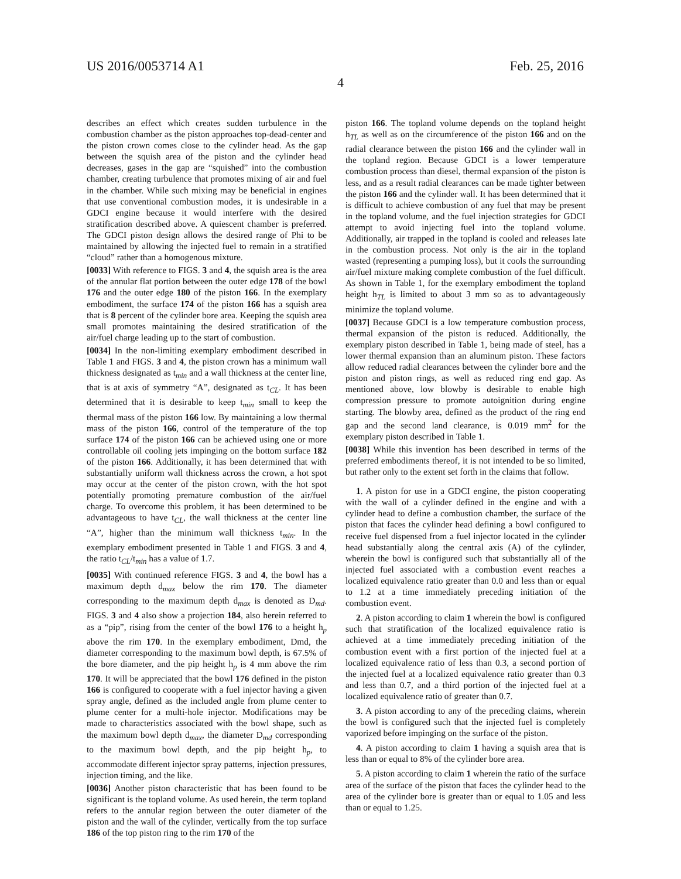US 2016/0053714 A1 Feb. 25, 2016
4
describes an effect which creates sudden turbulence in the combustion chamber as the piston approaches top-dead-center and the piston crown comes close to the cylinder head. As the gap between the squish area of the piston and the cylinder head decreases, gases in the gap are “squished” into the combustion chamber, creating turbulence that promotes mixing of air and fuel in the chamber. While such mixing may be beneficial in engines that use conventional combustion modes, it is undesirable in a GDCI engine because it would interfere with the desired stratification described above. A quiescent chamber is preferred. The GDCI piston design allows the desired range of Phi to be maintained by allowing the injected fuel to remain in a stratified “cloud” rather than a homogenous mixture.
[0033] With reference to FIGS. 3 and 4, the squish area is the area of the annular flat portion between the outer edge 178 of the bowl 176 and the outer edge 180 of the piston 166. In the exemplary embodiment, the surface 174 of the piston 166 has a squish area that is 8 percent of the cylinder bore area. Keeping the squish area small promotes maintaining the desired stratification of the air/fuel charge leading up to the start of combustion.
[0034] In the non-limiting exemplary embodiment described in Table 1 and FIGS. 3 and 4, the piston crown has a minimum wall thickness designated as t<sub>min</sub> and a wall thickness at the center line, that is at axis of symmetry “A”, designated as t<sub>CL</sub>. It has been determined that it is desirable to keep t<sub>min</sub> small to keep the thermal mass of the piston 166 low. By maintaining a low thermal mass of the piston 166, control of the temperature of the top surface 174 of the piston 166 can be achieved using one or more controllable oil cooling jets impinging on the bottom surface 182 of the piston 166. Additionally, it has been determined that with substantially uniform wall thickness across the crown, a hot spot may occur at the center of the piston crown, with the hot spot potentially promoting premature combustion of the air/fuel charge. To overcome this problem, it has been determined to be advantageous to have t<sub>CL</sub>, the wall thickness at the center line “A”, higher than the minimum wall thickness t<sub>min</sub>. In the exemplary embodiment presented in Table 1 and FIGS. 3 and 4, the ratio t<sub>CL</sub>/t<sub>min</sub> has a value of 1.7.
[0035] With continued reference FIGS. 3 and 4, the bowl has a maximum depth d<sub>max</sub> below the rim 170. The diameter corresponding to the maximum depth d<sub>max</sub> is denoted as D<sub>md</sub>. FIGS. 3 and 4 also show a projection 184, also herein referred to as a “pip”, rising from the center of the bowl 176 to a height h<sub>p</sub> above the rim 170. In the exemplary embodiment, Dmd, the diameter corresponding to the maximum bowl depth, is 67.5% of the bore diameter, and the pip height h<sub>p</sub> is 4 mm above the rim 170. It will be appreciated that the bowl 176 defined in the piston 166 is configured to cooperate with a fuel injector having a given spray angle, defined as the included angle from plume center to plume center for a multi-hole injector. Modifications may be made to characteristics associated with the bowl shape, such as the maximum bowl depth d<sub>max</sub>, the diameter D<sub>md</sub> corresponding to the maximum bowl depth, and the pip height h<sub>p</sub>, to accommodate different injector spray patterns, injection pressures, injection timing, and the like.
[0036] Another piston characteristic that has been found to be significant is the topland volume. As used herein, the term topland refers to the annular region between the outer diameter of the piston and the wall of the cylinder, vertically from the top surface 186 of the top piston ring to the rim 170 of the
piston 166. The topland volume depends on the topland height h<sub>TL</sub> as well as on the circumference of the piston 166 and on the radial clearance between the piston 166 and the cylinder wall in the topland region. Because GDCI is a lower temperature combustion process than diesel, thermal expansion of the piston is less, and as a result radial clearances can be made tighter between the piston 166 and the cylinder wall. It has been determined that it is difficult to achieve combustion of any fuel that may be present in the topland volume, and the fuel injection strategies for GDCI attempt to avoid injecting fuel into the topland volume. Additionally, air trapped in the topland is cooled and releases late in the combustion process. Not only is the air in the topland wasted (representing a pumping loss), but it cools the surrounding air/fuel mixture making complete combustion of the fuel difficult. As shown in Table 1, for the exemplary embodiment the topland height h<sub>TL</sub> is limited to about 3 mm so as to advantageously minimize the topland volume.
[0037] Because GDCI is a low temperature combustion process, thermal expansion of the piston is reduced. Additionally, the exemplary piston described in Table 1, being made of steel, has a lower thermal expansion than an aluminum piston. These factors allow reduced radial clearances between the cylinder bore and the piston and piston rings, as well as reduced ring end gap. As mentioned above, low blowby is desirable to enable high compression pressure to promote autoignition during engine starting. The blowby area, defined as the product of the ring end gap and the second land clearance, is 0.019 mm<sup>2</sup> for the exemplary piston described in Table 1.
[0038] While this invention has been described in terms of the preferred embodiments thereof, it is not intended to be so limited, but rather only to the extent set forth in the claims that follow.
1. A piston for use in a GDCI engine, the piston cooperating with the wall of a cylinder defined in the engine and with a cylinder head to define a combustion chamber, the surface of the piston that faces the cylinder head defining a bowl configured to receive fuel dispensed from a fuel injector located in the cylinder head substantially along the central axis (A) of the cylinder, wherein the bowl is configured such that substantially all of the injected fuel associated with a combustion event reaches a localized equivalence ratio greater than 0.0 and less than or equal to 1.2 at a time immediately preceding initiation of the combustion event.
2. A piston according to claim 1 wherein the bowl is configured such that stratification of the localized equivalence ratio is achieved at a time immediately preceding initiation of the combustion event with a first portion of the injected fuel at a localized equivalence ratio of less than 0.3, a second portion of the injected fuel at a localized equivalence ratio greater than 0.3 and less than 0.7, and a third portion of the injected fuel at a localized equivalence ratio of greater than 0.7.
3. A piston according to any of the preceding claims, wherein the bowl is configured such that the injected fuel is completely vaporized before impinging on the surface of the piston.
4. A piston according to claim 1 having a squish area that is less than or equal to 8% of the cylinder bore area.
5. A piston according to claim 1 wherein the ratio of the surface area of the surface of the piston that faces the cylinder head to the area of the cylinder bore is greater than or equal to 1.05 and less than or equal to 1.25.